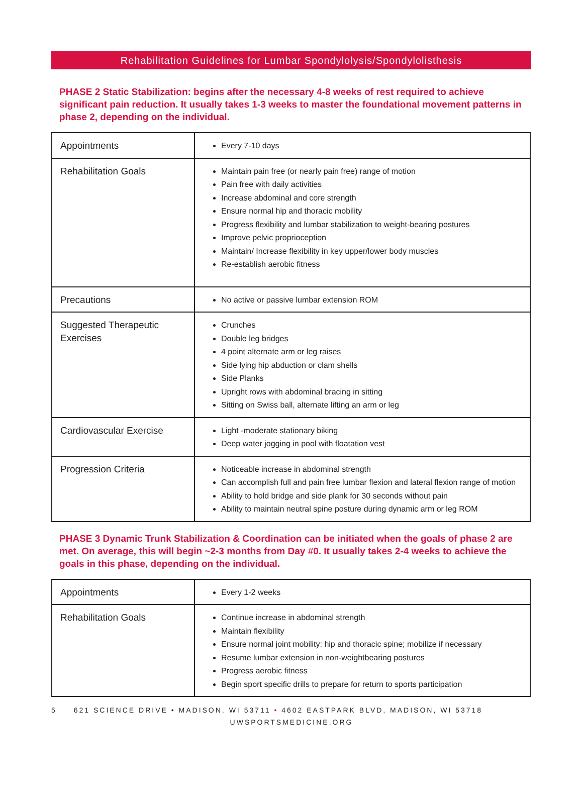Rehabilitation Guidelines for Lumbar Spondylolysis/Spondylolisthesis
PHASE 2 Static Stabilization: begins after the necessary 4-8 weeks of rest required to achieve significant pain reduction. It usually takes 1-3 weeks to master the foundational movement patterns in phase 2, depending on the individual.
| Appointments | Every 7-10 days |
| Rehabilitation Goals | Maintain pain free (or nearly pain free) range of motion Pain free with daily activities Increase abdominal and core strength Ensure normal hip and thoracic mobility Progress flexibility and lumbar stabilization to weight-bearing postures Improve pelvic proprioception Maintain/ Increase flexibility in key upper/lower body muscles Re-establish aerobic fitness |
| Precautions | No active or passive lumbar extension ROM |
| Suggested Therapeutic Exercises | Crunches Double leg bridges 4 point alternate arm or leg raises Side lying hip abduction or clam shells Side Planks Upright rows with abdominal bracing in sitting Sitting on Swiss ball, alternate lifting an arm or leg |
| Cardiovascular Exercise | Light -moderate stationary biking Deep water jogging in pool with floatation vest |
| Progression Criteria | Noticeable increase in abdominal strength Can accomplish full and pain free lumbar flexion and lateral flexion range of motion Ability to hold bridge and side plank for 30 seconds without pain Ability to maintain neutral spine posture during dynamic arm or leg ROM |
PHASE 3 Dynamic Trunk Stabilization & Coordination can be initiated when the goals of phase 2 are met. On average, this will begin ~2-3 months from Day #0. It usually takes 2-4 weeks to achieve the goals in this phase, depending on the individual.
| Appointments | Every 1-2 weeks |
| Rehabilitation Goals | Continue increase in abdominal strength Maintain flexibility Ensure normal joint mobility: hip and thoracic spine; mobilize if necessary Resume lumbar extension in non-weightbearing postures Progress aerobic fitness Begin sport specific drills to prepare for return to sports participation |
5 621 SCIENCE DRIVE • MADISON, WI 53711 • 4602 EASTPARK BLVD, MADISON, WI 53718
UWSPORTSMEDICINE.ORG